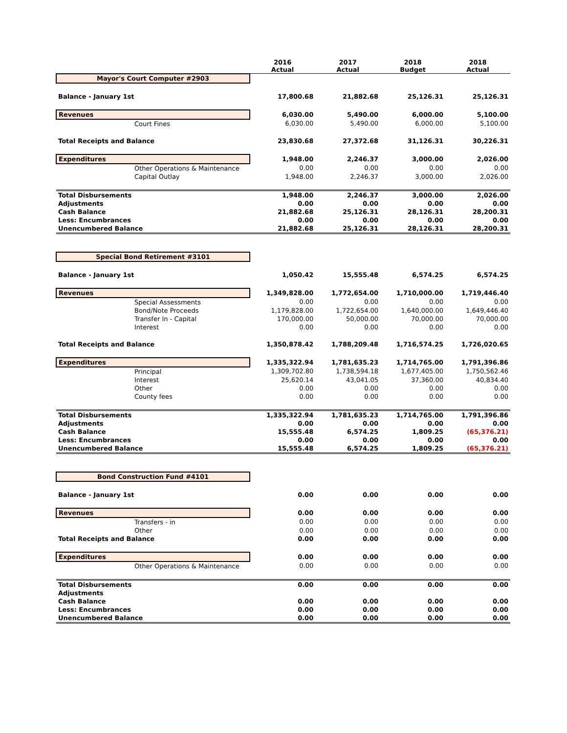| | 2016 Actual | 2017 Actual | 2018 Budget | 2018 Actual |
| --- | --- | --- | --- | --- |
| Mayor's Court Computer #2903 | | | | |
| Balance - January 1st | 17,800.68 | 21,882.68 | 25,126.31 | 25,126.31 |
| Revenues | 6,030.00 | 5,490.00 | 6,000.00 | 5,100.00 |
| Court Fines | 6,030.00 | 5,490.00 | 6,000.00 | 5,100.00 |
| Total Receipts and Balance | 23,830.68 | 27,372.68 | 31,126.31 | 30,226.31 |
| Expenditures | 1,948.00 | 2,246.37 | 3,000.00 | 2,026.00 |
| Other Operations & Maintenance | 0.00 | 0.00 | 0.00 | 0.00 |
| Capital Outlay | 1,948.00 | 2,246.37 | 3,000.00 | 2,026.00 |
| Total Disbursements | 1,948.00 | 2,246.37 | 3,000.00 | 2,026.00 |
| Adjustments | 0.00 | 0.00 | 0.00 | 0.00 |
| Cash Balance | 21,882.68 | 25,126.31 | 28,126.31 | 28,200.31 |
| Less: Encumbrances | 0.00 | 0.00 | 0.00 | 0.00 |
| Unencumbered Balance | 21,882.68 | 25,126.31 | 28,126.31 | 28,200.31 |
| Special Bond Retirement #3101 | | | | |
| Balance - January 1st | 1,050.42 | 15,555.48 | 6,574.25 | 6,574.25 |
| Revenues | 1,349,828.00 | 1,772,654.00 | 1,710,000.00 | 1,719,446.40 |
| Special Assessments | 0.00 | 0.00 | 0.00 | 0.00 |
| Bond/Note Proceeds | 1,179,828.00 | 1,722,654.00 | 1,640,000.00 | 1,649,446.40 |
| Transfer In - Capital | 170,000.00 | 50,000.00 | 70,000.00 | 70,000.00 |
| Interest | 0.00 | 0.00 | 0.00 | 0.00 |
| Total Receipts and Balance | 1,350,878.42 | 1,788,209.48 | 1,716,574.25 | 1,726,020.65 |
| Expenditures | 1,335,322.94 | 1,781,635.23 | 1,714,765.00 | 1,791,396.86 |
| Principal | 1,309,702.80 | 1,738,594.18 | 1,677,405.00 | 1,750,562.46 |
| Interest | 25,620.14 | 43,041.05 | 37,360.00 | 40,834.40 |
| Other | 0.00 | 0.00 | 0.00 | 0.00 |
| County fees | 0.00 | 0.00 | 0.00 | 0.00 |
| Total Disbursements | 1,335,322.94 | 1,781,635.23 | 1,714,765.00 | 1,791,396.86 |
| Adjustments | 0.00 | 0.00 | 0.00 | 0.00 |
| Cash Balance | 15,555.48 | 6,574.25 | 1,809.25 | (65,376.21) |
| Less: Encumbrances | 0.00 | 0.00 | 0.00 | 0.00 |
| Unencumbered Balance | 15,555.48 | 6,574.25 | 1,809.25 | (65,376.21) |
| Bond Construction Fund #4101 | | | | |
| Balance - January 1st | 0.00 | 0.00 | 0.00 | 0.00 |
| Revenues | 0.00 | 0.00 | 0.00 | 0.00 |
| Transfers - in | 0.00 | 0.00 | 0.00 | 0.00 |
| Other | 0.00 | 0.00 | 0.00 | 0.00 |
| Total Receipts and Balance | 0.00 | 0.00 | 0.00 | 0.00 |
| Expenditures | 0.00 | 0.00 | 0.00 | 0.00 |
| Other Operations & Maintenance | 0.00 | 0.00 | 0.00 | 0.00 |
| Total Disbursements | 0.00 | 0.00 | 0.00 | 0.00 |
| Adjustments | | | | |
| Cash Balance | 0.00 | 0.00 | 0.00 | 0.00 |
| Less: Encumbrances | 0.00 | 0.00 | 0.00 | 0.00 |
| Unencumbered Balance | 0.00 | 0.00 | 0.00 | 0.00 |